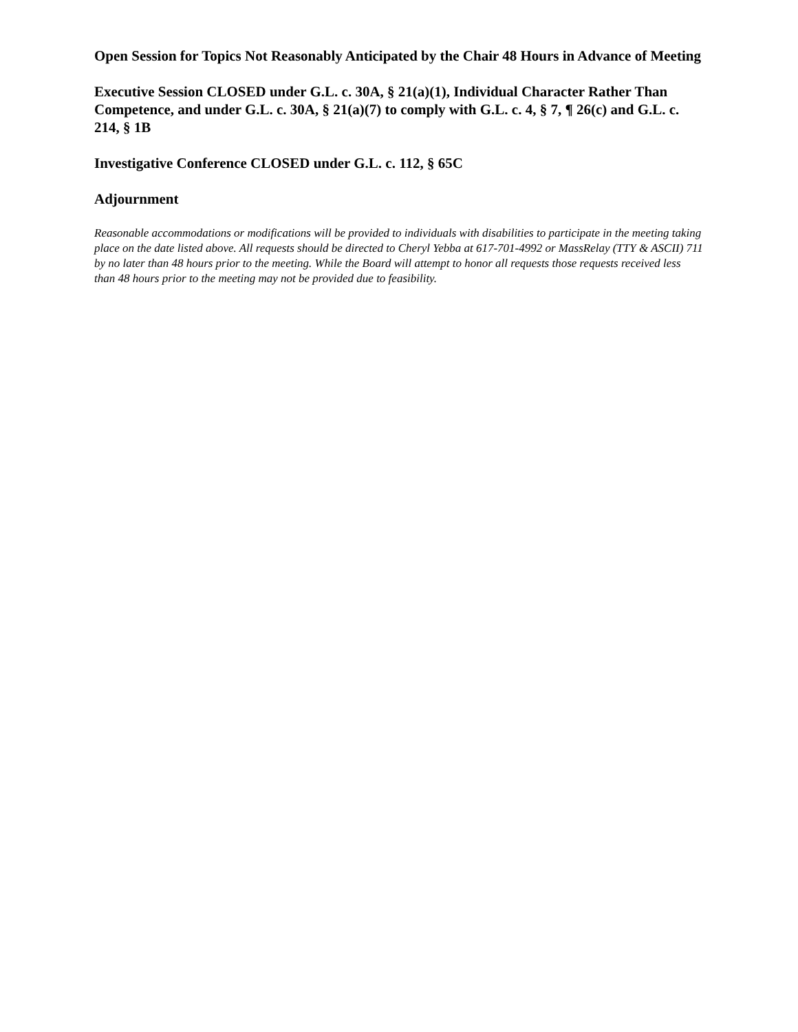Open Session for Topics Not Reasonably Anticipated by the Chair 48 Hours in Advance of Meeting
Executive Session CLOSED under G.L. c. 30A, § 21(a)(1), Individual Character Rather Than Competence, and under G.L. c. 30A, § 21(a)(7) to comply with G.L. c. 4, § 7, ¶ 26(c) and G.L. c. 214, § 1B
Investigative Conference CLOSED under G.L. c. 112, § 65C
Adjournment
Reasonable accommodations or modifications will be provided to individuals with disabilities to participate in the meeting taking place on the date listed above. All requests should be directed to Cheryl Yebba at 617-701-4992 or MassRelay (TTY & ASCII) 711 by no later than 48 hours prior to the meeting. While the Board will attempt to honor all requests those requests received less than 48 hours prior to the meeting may not be provided due to feasibility.